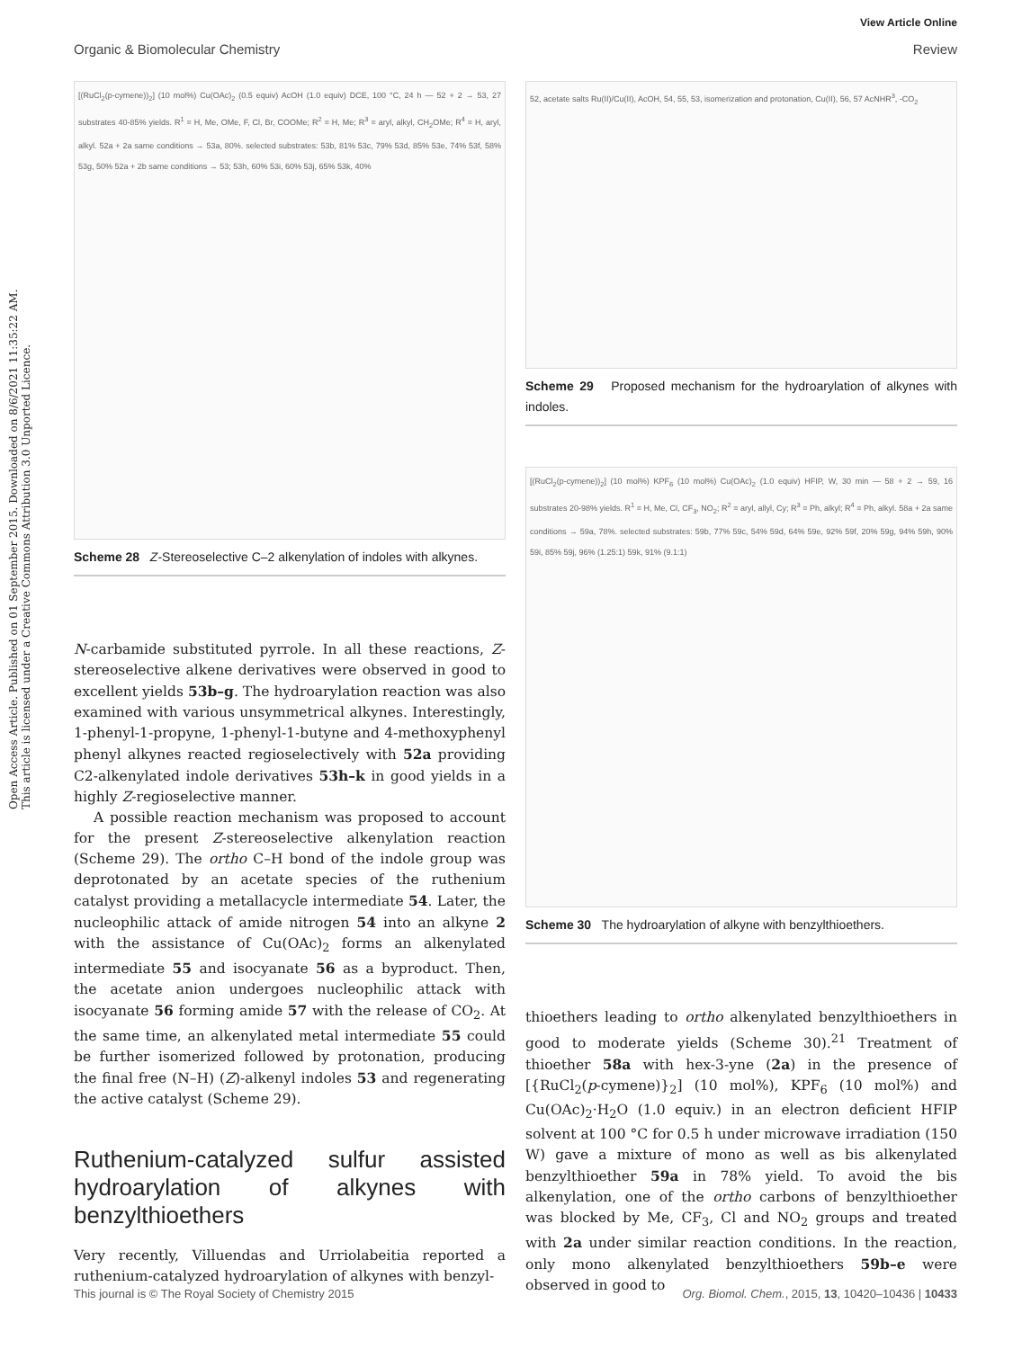View Article Online
Organic & Biomolecular Chemistry Review
Open Access Article. Published on 01 September 2015. Downloaded on 8/6/2021 11:35:22 AM. This article is licensed under a Creative Commons Attribution 3.0 Unported Licence.
[(RuCl<sub>2</sub>(p-cymene))<sub>2</sub>] (10 mol%) Cu(OAc)<sub>2</sub> (0.5 equiv) AcOH (1.0 equiv) DCE, 100 °C, 24 h — 52 + 2 → 53, 27 substrates 40-85% yields. R<sup>1</sup> = H, Me, OMe, F, Cl, Br, COOMe; R<sup>2</sup> = H, Me; R<sup>3</sup> = aryl, alkyl, CH<sub>2</sub>OMe; R<sup>4</sup> = H, aryl, alkyl. 52a + 2a same conditions → 53a, 80%. selected substrates: 53b, 81% 53c, 79% 53d, 85% 53e, 74% 53f, 58% 53g, 50% 52a + 2b same conditions → 53; 53h, 60% 53i, 60% 53j, 65% 53k, 40%
Scheme 28 Z-Stereoselective C–2 alkenylation of indoles with alkynes.
N-carbamide substituted pyrrole. In all these reactions, Z-stereoselective alkene derivatives were observed in good to excellent yields 53b–g. The hydroarylation reaction was also examined with various unsymmetrical alkynes. Interestingly, 1-phenyl-1-propyne, 1-phenyl-1-butyne and 4-methoxyphenyl phenyl alkynes reacted regioselectively with 52a providing C2-alkenylated indole derivatives 53h–k in good yields in a highly Z-regioselective manner.
A possible reaction mechanism was proposed to account for the present Z-stereoselective alkenylation reaction (Scheme 29). The ortho C–H bond of the indole group was deprotonated by an acetate species of the ruthenium catalyst providing a metallacycle intermediate 54. Later, the nucleophilic attack of amide nitrogen 54 into an alkyne 2 with the assistance of Cu(OAc)<sub>2</sub> forms an alkenylated intermediate 55 and isocyanate 56 as a byproduct. Then, the acetate anion undergoes nucleophilic attack with isocyanate 56 forming amide 57 with the release of CO<sub>2</sub>. At the same time, an alkenylated metal intermediate 55 could be further isomerized followed by protonation, producing the final free (N–H) (Z)-alkenyl indoles 53 and regenerating the active catalyst (Scheme 29).
Ruthenium-catalyzed sulfur assisted hydroarylation of alkynes with benzylthioethers
Very recently, Villuendas and Urriolabeitia reported a ruthenium-catalyzed hydroarylation of alkynes with benzyl-
52, acetate salts Ru(II)/Cu(II), AcOH, 54, 55, 53, isomerization and protonation, Cu(II), 56, 57 AcNHR<sup>3</sup>, -CO<sub>2</sub>
Scheme 29 Proposed mechanism for the hydroarylation of alkynes with indoles.
[(RuCl<sub>2</sub>(p-cymene))<sub>2</sub>] (10 mol%) KPF<sub>6</sub> (10 mol%) Cu(OAc)<sub>2</sub> (1.0 equiv) HFIP, W, 30 min — 58 + 2 → 59, 16 substrates 20-98% yields. R<sup>1</sup> = H, Me, Cl, CF<sub>3</sub>, NO<sub>2</sub>; R<sup>2</sup> = aryl, allyl, Cy; R<sup>3</sup> = Ph, alkyl; R<sup>4</sup> = Ph, alkyl. 58a + 2a same conditions → 59a, 78%. selected substrates: 59b, 77% 59c, 54% 59d, 64% 59e, 92% 59f, 20% 59g, 94% 59h, 90% 59i, 85% 59j, 96% (1.25:1) 59k, 91% (9.1:1)
Scheme 30 The hydroarylation of alkyne with benzylthioethers.
thioethers leading to ortho alkenylated benzylthioethers in good to moderate yields (Scheme 30).<sup>21</sup> Treatment of thioether 58a with hex-3-yne (2a) in the presence of [{RuCl<sub>2</sub>(p-cymene)}<sub>2</sub>] (10 mol%), KPF<sub>6</sub> (10 mol%) and Cu(OAc)<sub>2</sub>·H<sub>2</sub>O (1.0 equiv.) in an electron deficient HFIP solvent at 100 °C for 0.5 h under microwave irradiation (150 W) gave a mixture of mono as well as bis alkenylated benzylthioether 59a in 78% yield. To avoid the bis alkenylation, one of the ortho carbons of benzylthioether was blocked by Me, CF<sub>3</sub>, Cl and NO<sub>2</sub> groups and treated with 2a under similar reaction conditions. In the reaction, only mono alkenylated benzylthioethers 59b–e were observed in good to
This journal is © The Royal Society of Chemistry 2015 Org. Biomol. Chem., 2015, 13, 10420–10436 | 10433